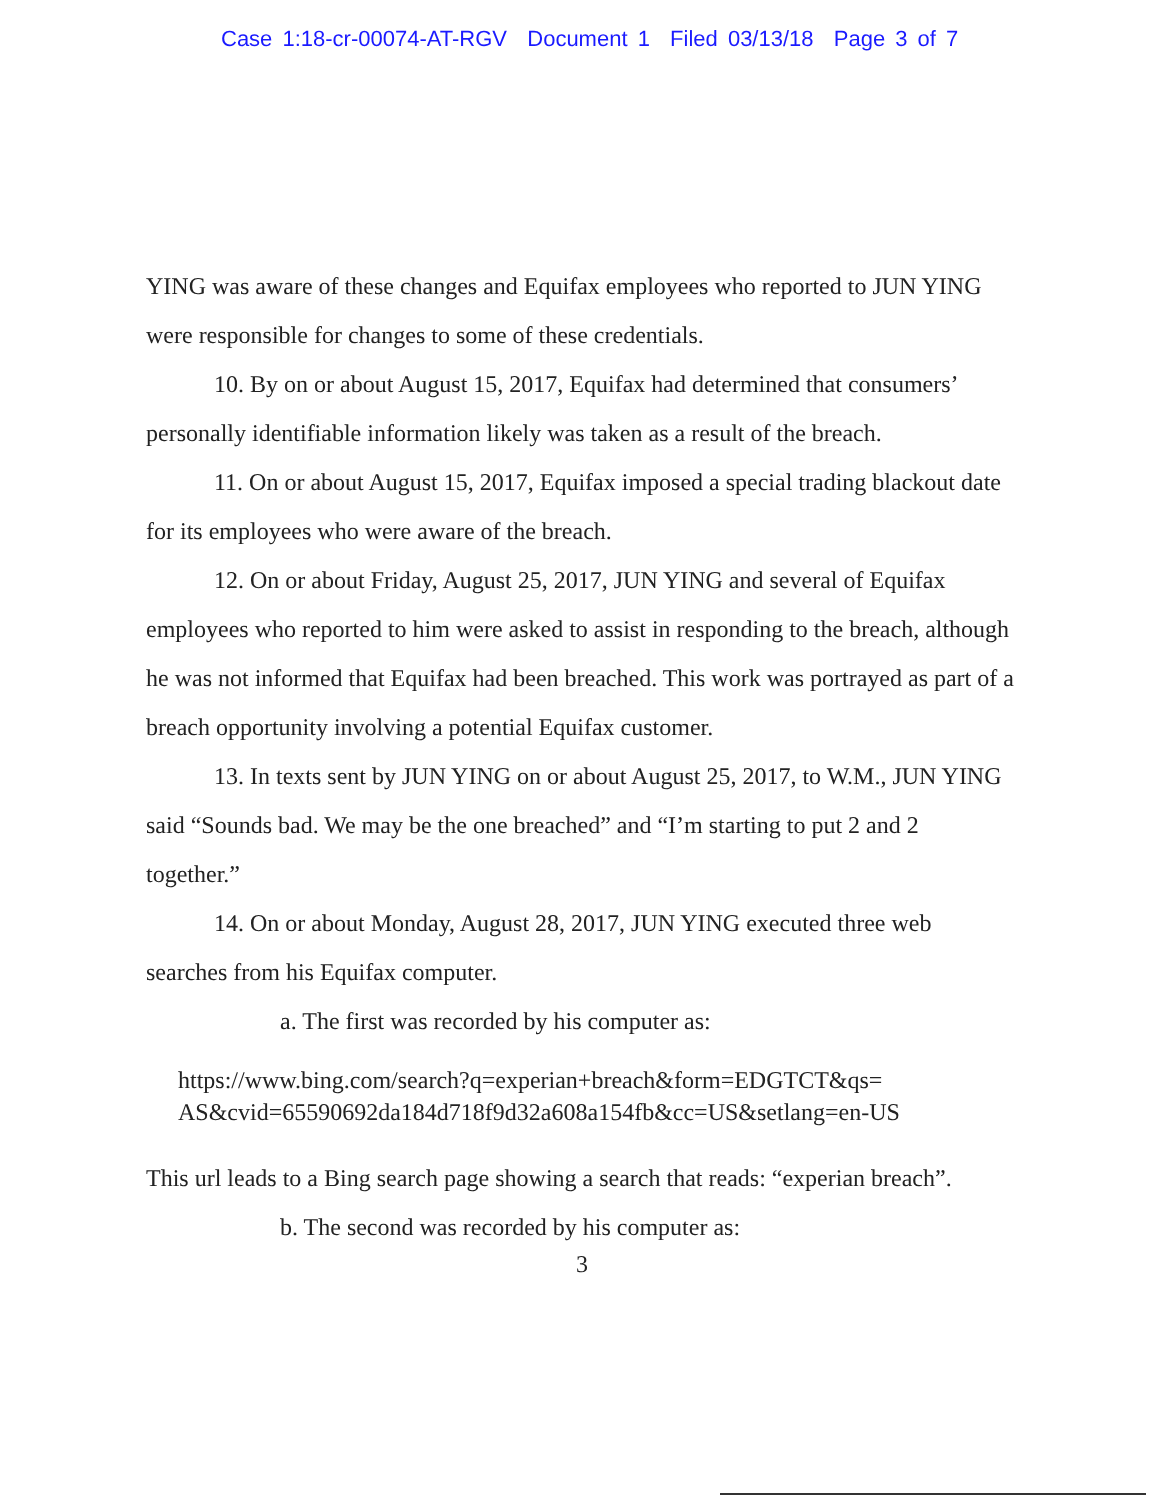Case 1:18-cr-00074-AT-RGV Document 1 Filed 03/13/18 Page 3 of 7
YING was aware of these changes and Equifax employees who reported to JUN YING were responsible for changes to some of these credentials.
10. By on or about August 15, 2017, Equifax had determined that consumers’ personally identifiable information likely was taken as a result of the breach.
11. On or about August 15, 2017, Equifax imposed a special trading blackout date for its employees who were aware of the breach.
12. On or about Friday, August 25, 2017, JUN YING and several of Equifax employees who reported to him were asked to assist in responding to the breach, although he was not informed that Equifax had been breached. This work was portrayed as part of a breach opportunity involving a potential Equifax customer.
13. In texts sent by JUN YING on or about August 25, 2017, to W.M., JUN YING said “Sounds bad. We may be the one breached” and “I’m starting to put 2 and 2 together.”
14. On or about Monday, August 28, 2017, JUN YING executed three web searches from his Equifax computer.
a. The first was recorded by his computer as:
https://www.bing.com/search?q=experian+breach&form=EDGTCT&qs=
AS&cvid=65590692da184d718f9d32a608a154fb&cc=US&setlang=en-US
This url leads to a Bing search page showing a search that reads: “experian breach”.
b. The second was recorded by his computer as:
3